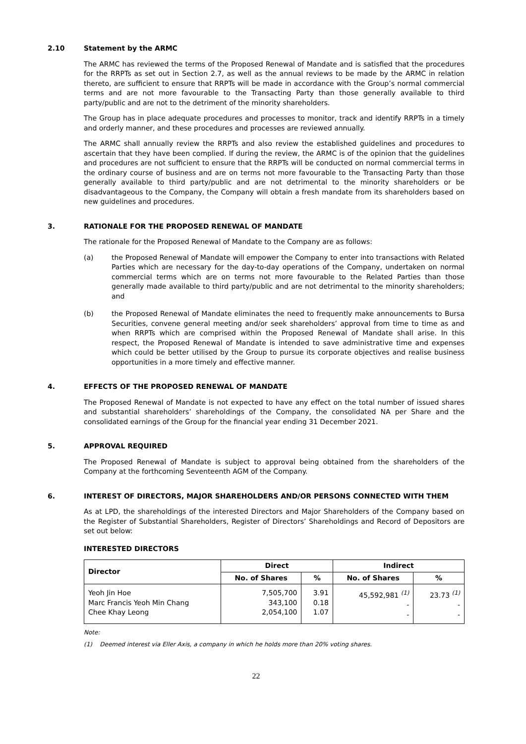2.10 Statement by the ARMC
The ARMC has reviewed the terms of the Proposed Renewal of Mandate and is satisfied that the procedures for the RRPTs as set out in Section 2.7, as well as the annual reviews to be made by the ARMC in relation thereto, are sufficient to ensure that RRPTs will be made in accordance with the Group’s normal commercial terms and are not more favourable to the Transacting Party than those generally available to third party/public and are not to the detriment of the minority shareholders.
The Group has in place adequate procedures and processes to monitor, track and identify RRPTs in a timely and orderly manner, and these procedures and processes are reviewed annually.
The ARMC shall annually review the RRPTs and also review the established guidelines and procedures to ascertain that they have been complied. If during the review, the ARMC is of the opinion that the guidelines and procedures are not sufficient to ensure that the RRPTs will be conducted on normal commercial terms in the ordinary course of business and are on terms not more favourable to the Transacting Party than those generally available to third party/public and are not detrimental to the minority shareholders or be disadvantageous to the Company, the Company will obtain a fresh mandate from its shareholders based on new guidelines and procedures.
3. RATIONALE FOR THE PROPOSED RENEWAL OF MANDATE
The rationale for the Proposed Renewal of Mandate to the Company are as follows:
(a) the Proposed Renewal of Mandate will empower the Company to enter into transactions with Related Parties which are necessary for the day-to-day operations of the Company, undertaken on normal commercial terms which are on terms not more favourable to the Related Parties than those generally made available to third party/public and are not detrimental to the minority shareholders; and
(b) the Proposed Renewal of Mandate eliminates the need to frequently make announcements to Bursa Securities, convene general meeting and/or seek shareholders’ approval from time to time as and when RRPTs which are comprised within the Proposed Renewal of Mandate shall arise. In this respect, the Proposed Renewal of Mandate is intended to save administrative time and expenses which could be better utilised by the Group to pursue its corporate objectives and realise business opportunities in a more timely and effective manner.
4. EFFECTS OF THE PROPOSED RENEWAL OF MANDATE
The Proposed Renewal of Mandate is not expected to have any effect on the total number of issued shares and substantial shareholders’ shareholdings of the Company, the consolidated NA per Share and the consolidated earnings of the Group for the financial year ending 31 December 2021.
5. APPROVAL REQUIRED
The Proposed Renewal of Mandate is subject to approval being obtained from the shareholders of the Company at the forthcoming Seventeenth AGM of the Company.
6. INTEREST OF DIRECTORS, MAJOR SHAREHOLDERS AND/OR PERSONS CONNECTED WITH THEM
As at LPD, the shareholdings of the interested Directors and Major Shareholders of the Company based on the Register of Substantial Shareholders, Register of Directors’ Shareholdings and Record of Depositors are set out below:
INTERESTED DIRECTORS
| Director | Direct | | Indirect | |
| --- | --- | --- | --- | --- |
| | No. of Shares | % | No. of Shares | % |
| Yeoh Jin Hoe Marc Francis Yeoh Min Chang Chee Khay Leong | 7,505,700 343,100 2,054,100 | 3.91 0.18 1.07 | 45,592,981 <sup>(1)</sup> - - | 23.73 <sup>(1)</sup> - - |
Note:
(1) Deemed interest via Eller Axis, a company in which he holds more than 20% voting shares.
22